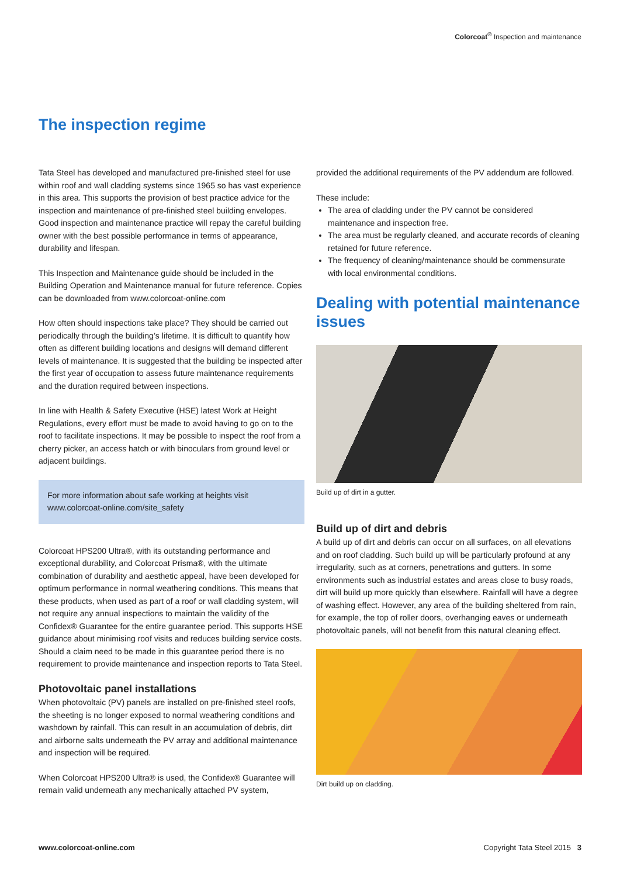Colorcoat<sup>®</sup> Inspection and maintenance
The inspection regime
Tata Steel has developed and manufactured pre-finished steel for use within roof and wall cladding systems since 1965 so has vast experience in this area. This supports the provision of best practice advice for the inspection and maintenance of pre-finished steel building envelopes. Good inspection and maintenance practice will repay the careful building owner with the best possible performance in terms of appearance, durability and lifespan.
This Inspection and Maintenance guide should be included in the Building Operation and Maintenance manual for future reference. Copies can be downloaded from www.colorcoat-online.com
How often should inspections take place? They should be carried out periodically through the building’s lifetime. It is difficult to quantify how often as different building locations and designs will demand different levels of maintenance. It is suggested that the building be inspected after the first year of occupation to assess future maintenance requirements and the duration required between inspections.
In line with Health & Safety Executive (HSE) latest Work at Height Regulations, every effort must be made to avoid having to go on to the roof to facilitate inspections. It may be possible to inspect the roof from a cherry picker, an access hatch or with binoculars from ground level or adjacent buildings.
For more information about safe working at heights visit www.colorcoat-online.com/site_safety
Colorcoat HPS200 Ultra®, with its outstanding performance and exceptional durability, and Colorcoat Prisma®, with the ultimate combination of durability and aesthetic appeal, have been developed for optimum performance in normal weathering conditions. This means that these products, when used as part of a roof or wall cladding system, will not require any annual inspections to maintain the validity of the Confidex® Guarantee for the entire guarantee period. This supports HSE guidance about minimising roof visits and reduces building service costs. Should a claim need to be made in this guarantee period there is no requirement to provide maintenance and inspection reports to Tata Steel.
Photovoltaic panel installations
When photovoltaic (PV) panels are installed on pre-finished steel roofs, the sheeting is no longer exposed to normal weathering conditions and washdown by rainfall. This can result in an accumulation of debris, dirt and airborne salts underneath the PV array and additional maintenance and inspection will be required.
When Colorcoat HPS200 Ultra® is used, the Confidex® Guarantee will remain valid underneath any mechanically attached PV system,
provided the additional requirements of the PV addendum are followed.
These include:
The area of cladding under the PV cannot be considered maintenance and inspection free.
The area must be regularly cleaned, and accurate records of cleaning retained for future reference.
The frequency of cleaning/maintenance should be commensurate with local environmental conditions.
Dealing with potential maintenance issues
Build up of dirt in a gutter.
Build up of dirt and debris
A build up of dirt and debris can occur on all surfaces, on all elevations and on roof cladding. Such build up will be particularly profound at any irregularity, such as at corners, penetrations and gutters. In some environments such as industrial estates and areas close to busy roads, dirt will build up more quickly than elsewhere. Rainfall will have a degree of washing effect. However, any area of the building sheltered from rain, for example, the top of roller doors, overhanging eaves or underneath photovoltaic panels, will not benefit from this natural cleaning effect.
Dirt build up on cladding.
www.colorcoat-online.com Copyright Tata Steel 2015 3